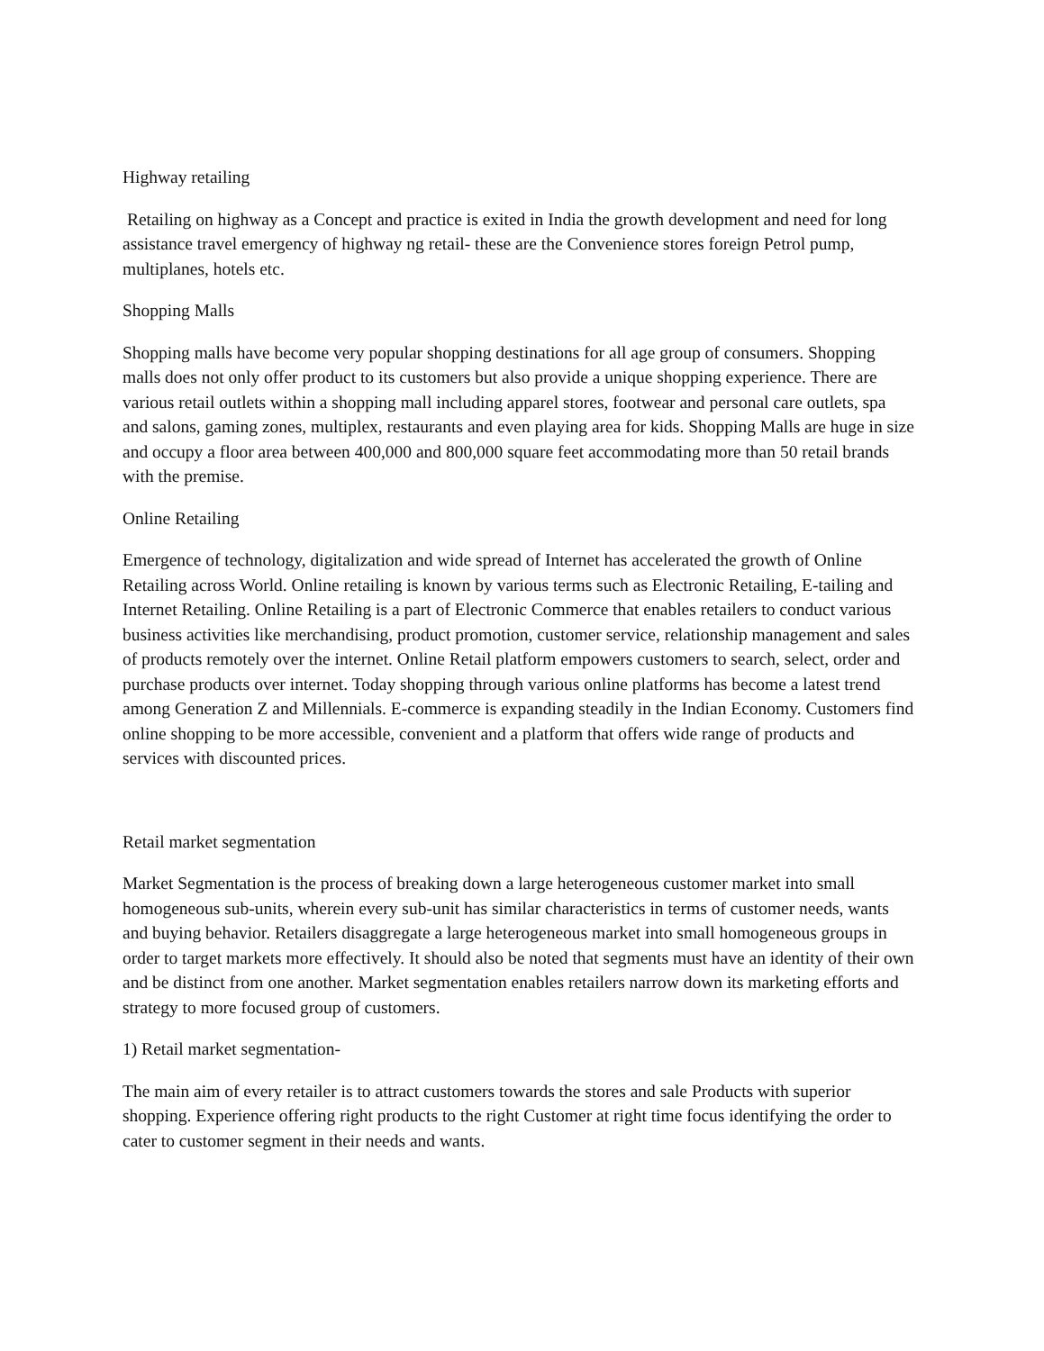Highway retailing
Retailing on highway as a Concept and practice is exited in India the growth development and need for long assistance travel emergency of highway ng retail- these are the Convenience stores foreign Petrol pump, multiplanes, hotels etc.
Shopping Malls
Shopping malls have become very popular shopping destinations for all age group of consumers. Shopping malls does not only offer product to its customers but also provide a unique shopping experience. There are various retail outlets within a shopping mall including apparel stores, footwear and personal care outlets, spa and salons, gaming zones, multiplex, restaurants and even playing area for kids. Shopping Malls are huge in size and occupy a floor area between 400,000 and 800,000 square feet accommodating more than 50 retail brands with the premise.
Online Retailing
Emergence of technology, digitalization and wide spread of Internet has accelerated the growth of Online Retailing across World. Online retailing is known by various terms such as Electronic Retailing, E-tailing and Internet Retailing. Online Retailing is a part of Electronic Commerce that enables retailers to conduct various business activities like merchandising, product promotion, customer service, relationship management and sales of products remotely over the internet. Online Retail platform empowers customers to search, select, order and purchase products over internet. Today shopping through various online platforms has become a latest trend among Generation Z and Millennials. E-commerce is expanding steadily in the Indian Economy. Customers find online shopping to be more accessible, convenient and a platform that offers wide range of products and services with discounted prices.
Retail market segmentation
Market Segmentation is the process of breaking down a large heterogeneous customer market into small homogeneous sub-units, wherein every sub-unit has similar characteristics in terms of customer needs, wants and buying behavior. Retailers disaggregate a large heterogeneous market into small homogeneous groups in order to target markets more effectively. It should also be noted that segments must have an identity of their own and be distinct from one another. Market segmentation enables retailers narrow down its marketing efforts and strategy to more focused group of customers.
1) Retail market segmentation-
The main aim of every retailer is to attract customers towards the stores and sale Products with superior shopping. Experience offering right products to the right Customer at right time focus identifying the order to cater to customer segment in their needs and wants.